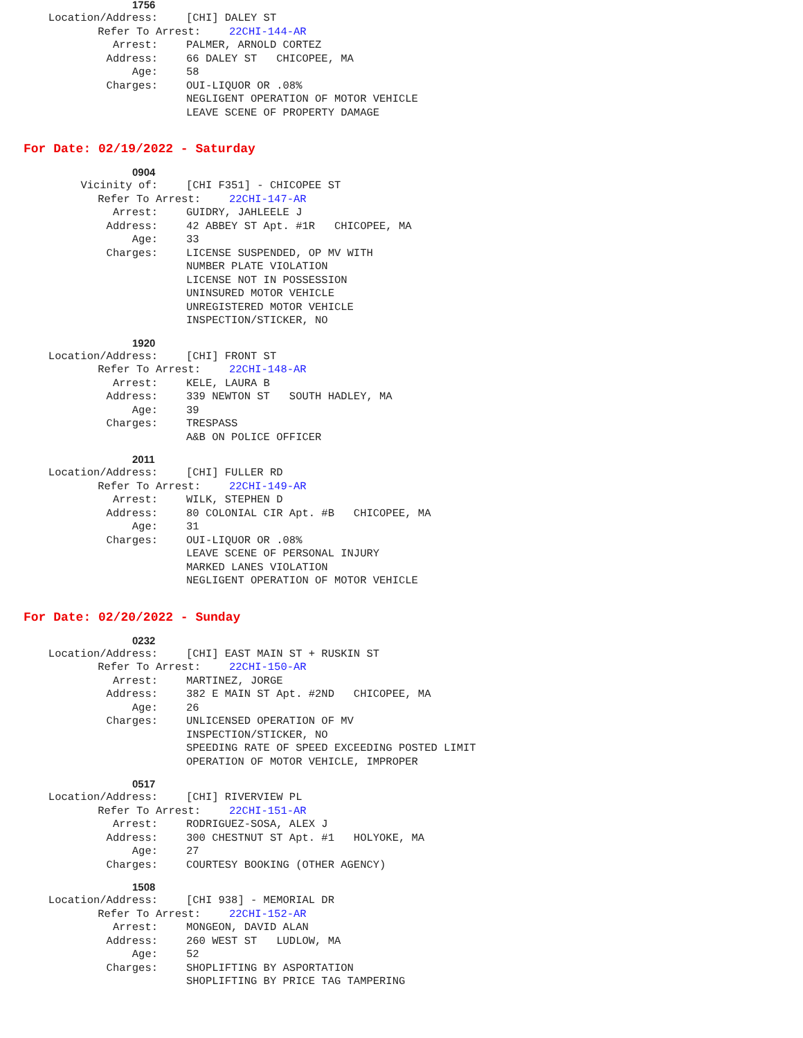1756
Location/Address: [CHI] DALEY ST
Refer To Arrest: 22CHI-144-AR
Arrest: PALMER, ARNOLD CORTEZ
Address: 66 DALEY ST CHICOPEE, MA
Age: 58
Charges: OUI-LIQUOR OR .08% NEGLIGENT OPERATION OF MOTOR VEHICLE LEAVE SCENE OF PROPERTY DAMAGE
For Date: 02/19/2022 - Saturday
0904
Vicinity of: [CHI F351] - CHICOPEE ST
Refer To Arrest: 22CHI-147-AR
Arrest: GUIDRY, JAHLEELE J
Address: 42 ABBEY ST Apt. #1R CHICOPEE, MA
Age: 33
Charges: LICENSE SUSPENDED, OP MV WITH NUMBER PLATE VIOLATION LICENSE NOT IN POSSESSION UNINSURED MOTOR VEHICLE UNREGISTERED MOTOR VEHICLE INSPECTION/STICKER, NO
1920
Location/Address: [CHI] FRONT ST
Refer To Arrest: 22CHI-148-AR
Arrest: KELE, LAURA B
Address: 339 NEWTON ST SOUTH HADLEY, MA
Age: 39
Charges: TRESPASS A&B ON POLICE OFFICER
2011
Location/Address: [CHI] FULLER RD
Refer To Arrest: 22CHI-149-AR
Arrest: WILK, STEPHEN D
Address: 80 COLONIAL CIR Apt. #B CHICOPEE, MA
Age: 31
Charges: OUI-LIQUOR OR .08% LEAVE SCENE OF PERSONAL INJURY MARKED LANES VIOLATION NEGLIGENT OPERATION OF MOTOR VEHICLE
For Date: 02/20/2022 - Sunday
0232
Location/Address: [CHI] EAST MAIN ST + RUSKIN ST
Refer To Arrest: 22CHI-150-AR
Arrest: MARTINEZ, JORGE
Address: 382 E MAIN ST Apt. #2ND CHICOPEE, MA
Age: 26
Charges: UNLICENSED OPERATION OF MV INSPECTION/STICKER, NO SPEEDING RATE OF SPEED EXCEEDING POSTED LIMIT OPERATION OF MOTOR VEHICLE, IMPROPER
0517
Location/Address: [CHI] RIVERVIEW PL
Refer To Arrest: 22CHI-151-AR
Arrest: RODRIGUEZ-SOSA, ALEX J
Address: 300 CHESTNUT ST Apt. #1 HOLYOKE, MA
Age: 27
Charges: COURTESY BOOKING (OTHER AGENCY)
1508
Location/Address: [CHI 938] - MEMORIAL DR
Refer To Arrest: 22CHI-152-AR
Arrest: MONGEON, DAVID ALAN
Address: 260 WEST ST LUDLOW, MA
Age: 52
Charges: SHOPLIFTING BY ASPORTATION SHOPLIFTING BY PRICE TAG TAMPERING